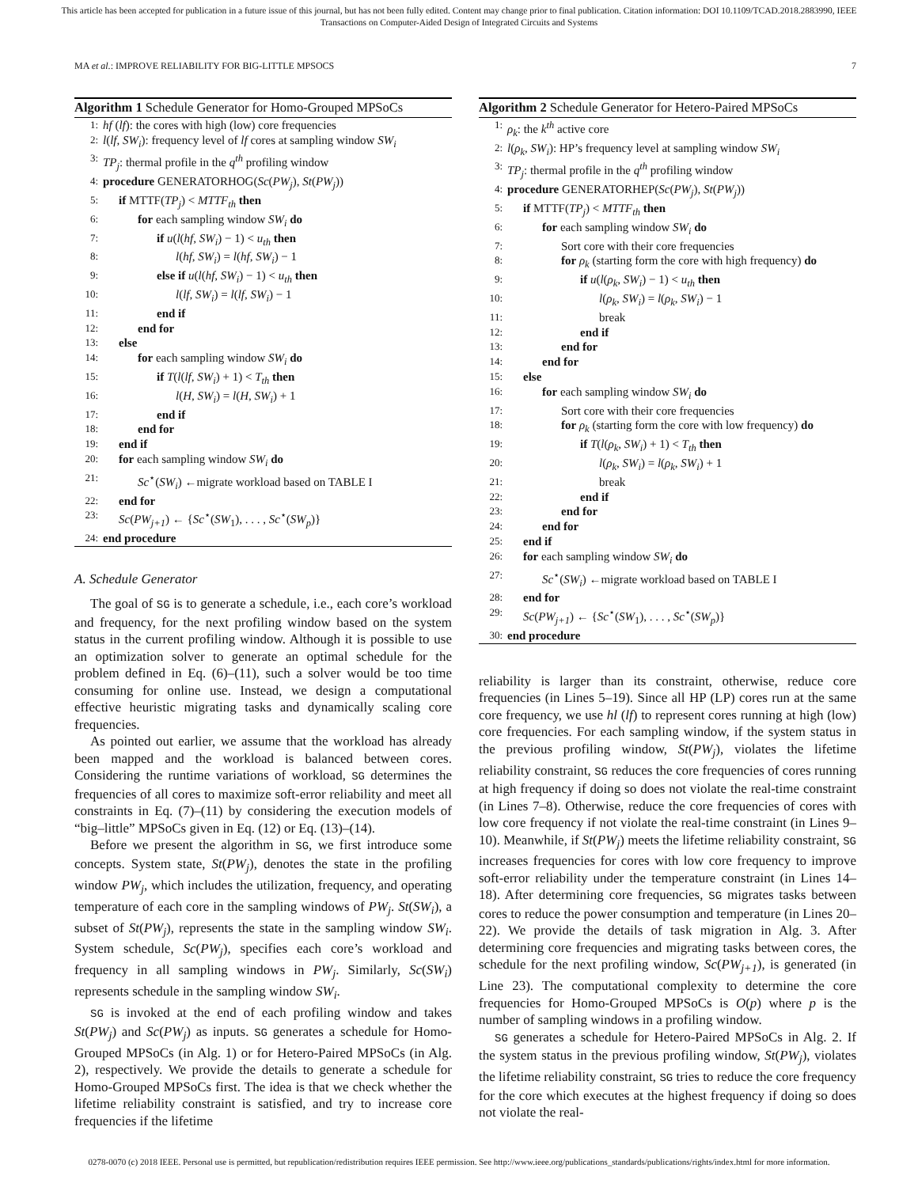This article has been accepted for publication in a future issue of this journal, but has not been fully edited. Content may change prior to final publication. Citation information: DOI 10.1109/TCAD.2018.2883990, IEEE
Transactions on Computer-Aided Design of Integrated Circuits and Systems
MA et al.: IMPROVE RELIABILITY FOR BIG-LITTLE MPSOCS 7
Algorithm 1 Schedule Generator for Homo-Grouped MPSoCs
1: hf (lf): the cores with high (low) core frequencies
2: l(lf, SW<sub>i</sub>): frequency level of lf cores at sampling window SW<sub>i</sub>
3: TP<sub>j</sub>: thermal profile in the q<sup>th</sup> profiling window
4: procedure GENERATORHOG(Sc(PW<sub>j</sub>), St(PW<sub>j</sub>))
5: if MTTF(TP<sub>j</sub>) < MTTF<sub>th</sub> then
6: for each sampling window SW<sub>i</sub> do
7: if u(l(hf, SW<sub>i</sub>) − 1) < u<sub>th</sub> then
8: l(hf, SW<sub>i</sub>) = l(hf, SW<sub>i</sub>) − 1
9: else if u(l(hf, SW<sub>i</sub>) − 1) < u<sub>th</sub> then
10: l(lf, SW<sub>i</sub>) = l(lf, SW<sub>i</sub>) − 1
11: end if
12: end for
13: else
14: for each sampling window SW<sub>i</sub> do
15: if T(l(lf, SW<sub>i</sub>) + 1) < T<sub>th</sub> then
16: l(H, SW<sub>i</sub>) = l(H, SW<sub>i</sub>) + 1
17: end if
18: end for
19: end if
20: for each sampling window SW<sub>i</sub> do
21: Sc<sup>⋆</sup>(SW<sub>i</sub>) ←migrate workload based on TABLE I
22: end for
23: Sc(PW<sub>j+1</sub>) ← {Sc<sup>⋆</sup>(SW<sub>1</sub>), . . . , Sc<sup>⋆</sup>(SW<sub>p</sub>)}
24: end procedure
A. Schedule Generator
The goal of SG is to generate a schedule, i.e., each core’s workload and frequency, for the next profiling window based on the system status in the current profiling window. Although it is possible to use an optimization solver to generate an optimal schedule for the problem defined in Eq. (6)–(11), such a solver would be too time consuming for online use. Instead, we design a computational effective heuristic migrating tasks and dynamically scaling core frequencies.
As pointed out earlier, we assume that the workload has already been mapped and the workload is balanced between cores. Considering the runtime variations of workload, SG determines the frequencies of all cores to maximize soft-error reliability and meet all constraints in Eq. (7)–(11) by considering the execution models of “big–little” MPSoCs given in Eq. (12) or Eq. (13)–(14).
Before we present the algorithm in SG, we first introduce some concepts. System state, St(PW<sub>j</sub>), denotes the state in the profiling window PW<sub>j</sub>, which includes the utilization, frequency, and operating temperature of each core in the sampling windows of PW<sub>j</sub>. St(SW<sub>i</sub>), a subset of St(PW<sub>j</sub>), represents the state in the sampling window SW<sub>i</sub>. System schedule, Sc(PW<sub>j</sub>), specifies each core’s workload and frequency in all sampling windows in PW<sub>j</sub>. Similarly, Sc(SW<sub>i</sub>) represents schedule in the sampling window SW<sub>i</sub>.
SG is invoked at the end of each profiling window and takes St(PW<sub>j</sub>) and Sc(PW<sub>j</sub>) as inputs. SG generates a schedule for Homo-Grouped MPSoCs (in Alg. 1) or for Hetero-Paired MPSoCs (in Alg. 2), respectively. We provide the details to generate a schedule for Homo-Grouped MPSoCs first. The idea is that we check whether the lifetime reliability constraint is satisfied, and try to increase core frequencies if the lifetime
Algorithm 2 Schedule Generator for Hetero-Paired MPSoCs
1: ρ<sub>k</sub>: the k<sup>th</sup> active core
2: l(ρ<sub>k</sub>, SW<sub>i</sub>): HP’s frequency level at sampling window SW<sub>i</sub>
3: TP<sub>j</sub>: thermal profile in the q<sup>th</sup> profiling window
4: procedure GENERATORHEP(Sc(PW<sub>j</sub>), St(PW<sub>j</sub>))
5: if MTTF(TP<sub>j</sub>) < MTTF<sub>th</sub> then
6: for each sampling window SW<sub>i</sub> do
7: Sort core with their core frequencies
8: for ρ<sub>k</sub> (starting form the core with high frequency) do
9: if u(l(ρ<sub>k</sub>, SW<sub>i</sub>) − 1) < u<sub>th</sub> then
10: l(ρ<sub>k</sub>, SW<sub>i</sub>) = l(ρ<sub>k</sub>, SW<sub>i</sub>) − 1
11: break
12: end if
13: end for
14: end for
15: else
16: for each sampling window SW<sub>i</sub> do
17: Sort core with their core frequencies
18: for ρ<sub>k</sub> (starting form the core with low frequency) do
19: if T(l(ρ<sub>k</sub>, SW<sub>i</sub>) + 1) < T<sub>th</sub> then
20: l(ρ<sub>k</sub>, SW<sub>i</sub>) = l(ρ<sub>k</sub>, SW<sub>i</sub>) + 1
21: break
22: end if
23: end for
24: end for
25: end if
26: for each sampling window SW<sub>i</sub> do
27: Sc<sup>⋆</sup>(SW<sub>i</sub>) ←migrate workload based on TABLE I
28: end for
29: Sc(PW<sub>j+1</sub>) ← {Sc<sup>⋆</sup>(SW<sub>1</sub>), . . . , Sc<sup>⋆</sup>(SW<sub>p</sub>)}
30: end procedure
reliability is larger than its constraint, otherwise, reduce core frequencies (in Lines 5–19). Since all HP (LP) cores run at the same core frequency, we use hl (lf) to represent cores running at high (low) core frequencies. For each sampling window, if the system status in the previous profiling window, St(PW<sub>j</sub>), violates the lifetime reliability constraint, SG reduces the core frequencies of cores running at high frequency if doing so does not violate the real-time constraint (in Lines 7–8). Otherwise, reduce the core frequencies of cores with low core frequency if not violate the real-time constraint (in Lines 9–10). Meanwhile, if St(PW<sub>j</sub>) meets the lifetime reliability constraint, SG increases frequencies for cores with low core frequency to improve soft-error reliability under the temperature constraint (in Lines 14–18). After determining core frequencies, SG migrates tasks between cores to reduce the power consumption and temperature (in Lines 20–22). We provide the details of task migration in Alg. 3. After determining core frequencies and migrating tasks between cores, the schedule for the next profiling window, Sc(PW<sub>j+1</sub>), is generated (in Line 23). The computational complexity to determine the core frequencies for Homo-Grouped MPSoCs is O(p) where p is the number of sampling windows in a profiling window.
SG generates a schedule for Hetero-Paired MPSoCs in Alg. 2. If the system status in the previous profiling window, St(PW<sub>j</sub>), violates the lifetime reliability constraint, SG tries to reduce the core frequency for the core which executes at the highest frequency if doing so does not violate the real-
0278-0070 (c) 2018 IEEE. Personal use is permitted, but republication/redistribution requires IEEE permission. See http://www.ieee.org/publications_standards/publications/rights/index.html for more information.